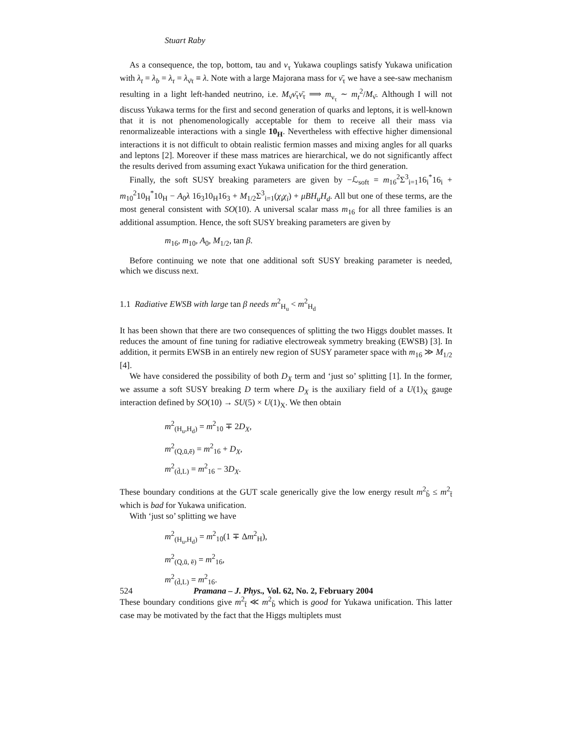Stuart Raby
As a consequence, the top, bottom, tau and ν<sub>τ</sub> Yukawa couplings satisfy Yukawa unification with λ<sub>t</sub> = λ<sub>b</sub> = λ<sub>τ</sub> = λ<sub>ν̄τ</sub> ≡ λ. Note with a large Majorana mass for ν̄<sub>τ</sub> we have a see-saw mechanism resulting in a light left-handed neutrino, i.e. M<sub>ν̄</sub>ν̄<sub>τ</sub>ν̄<sub>τ</sub> ⟹ m<sub>ν<sub>τ</sub></sub> ∼ m<sub>t</sub><sup>2</sup>/M<sub>ν̄</sub>. Although I will not discuss Yukawa terms for the first and second generation of quarks and leptons, it is well-known that it is not phenomenologically acceptable for them to receive all their mass via renormalizeable interactions with a single 10<sub>H</sub>. Nevertheless with effective higher dimensional interactions it is not difficult to obtain realistic fermion masses and mixing angles for all quarks and leptons [2]. Moreover if these mass matrices are hierarchical, we do not significantly affect the results derived from assuming exact Yukawa unification for the third generation.
Finally, the soft SUSY breaking parameters are given by −ℒ<sub>soft</sub> = m<sub>16</sub><sup>2</sup>Σ<sup>3</sup><sub>i=1</sub>16<sub>i</sub><sup>*</sup>16<sub>i</sub> + m<sub>10</sub><sup>2</sup>10<sub>H</sub><sup>*</sup>10<sub>H</sub> − A<sub>0</sub>λ 16<sub>3</sub>10<sub>H</sub>16<sub>3</sub> + M<sub>1/2</sub>Σ<sup>3</sup><sub>i=1</sub>(χ<sub>i</sub>χ<sub>i</sub>) + μBH<sub>u</sub>H<sub>d</sub>. All but one of these terms, are the most general consistent with SO(10). A universal scalar mass m<sub>16</sub> for all three families is an additional assumption. Hence, the soft SUSY breaking parameters are given by
m<sub>16</sub>, m<sub>10</sub>, A<sub>0</sub>, M<sub>1/2</sub>, tan β.
Before continuing we note that one additional soft SUSY breaking parameter is needed, which we discuss next.
1.1 Radiative EWSB with large tan β needs m<sup>2</sup><sub>H<sub>u</sub></sub> < m<sup>2</sup><sub>H<sub>d</sub></sub>
It has been shown that there are two consequences of splitting the two Higgs doublet masses. It reduces the amount of fine tuning for radiative electroweak symmetry breaking (EWSB) [3]. In addition, it permits EWSB in an entirely new region of SUSY parameter space with m<sub>16</sub> ≫ M<sub>1/2</sub> [4].
We have considered the possibility of both D<sub>X</sub> term and ‘just so’ splitting [1]. In the former, we assume a soft SUSY breaking D term where D<sub>X</sub> is the auxiliary field of a U(1)<sub>X</sub> gauge interaction defined by SO(10) → SU(5) × U(1)<sub>X</sub>. We then obtain
m<sup>2</sup><sub>(H<sub>u</sub>,H<sub>d</sub>)</sub> = m<sup>2</sup><sub>10</sub> ∓ 2D<sub>X</sub>,
m<sup>2</sup><sub>(Q,ū,ē)</sub> = m<sup>2</sup><sub>16</sub> + D<sub>X</sub>,
m<sup>2</sup><sub>(d̄,L)</sub> = m<sup>2</sup><sub>16</sub> − 3D<sub>X</sub>.
These boundary conditions at the GUT scale generically give the low energy result m<sup>2</sup><sub>b̃</sub> ≤ m<sup>2</sup><sub>t̃</sub> which is bad for Yukawa unification.
With ‘just so’ splitting we have
m<sup>2</sup><sub>(H<sub>u</sub>,H<sub>d</sub>)</sub> = m<sup>2</sup><sub>10</sub>(1 ∓ Δm<sup>2</sup><sub>H</sub>),
m<sup>2</sup><sub>(Q,ū, ē)</sub> = m<sup>2</sup><sub>16</sub>,
m<sup>2</sup><sub>(d̄,L)</sub> = m<sup>2</sup><sub>16</sub>.
These boundary conditions give m<sup>2</sup><sub>t̃</sub> ≪ m<sup>2</sup><sub>b̃</sub> which is good for Yukawa unification. This latter case may be motivated by the fact that the Higgs multiplets must
524 Pramana – J. Phys., Vol. 62, No. 2, February 2004